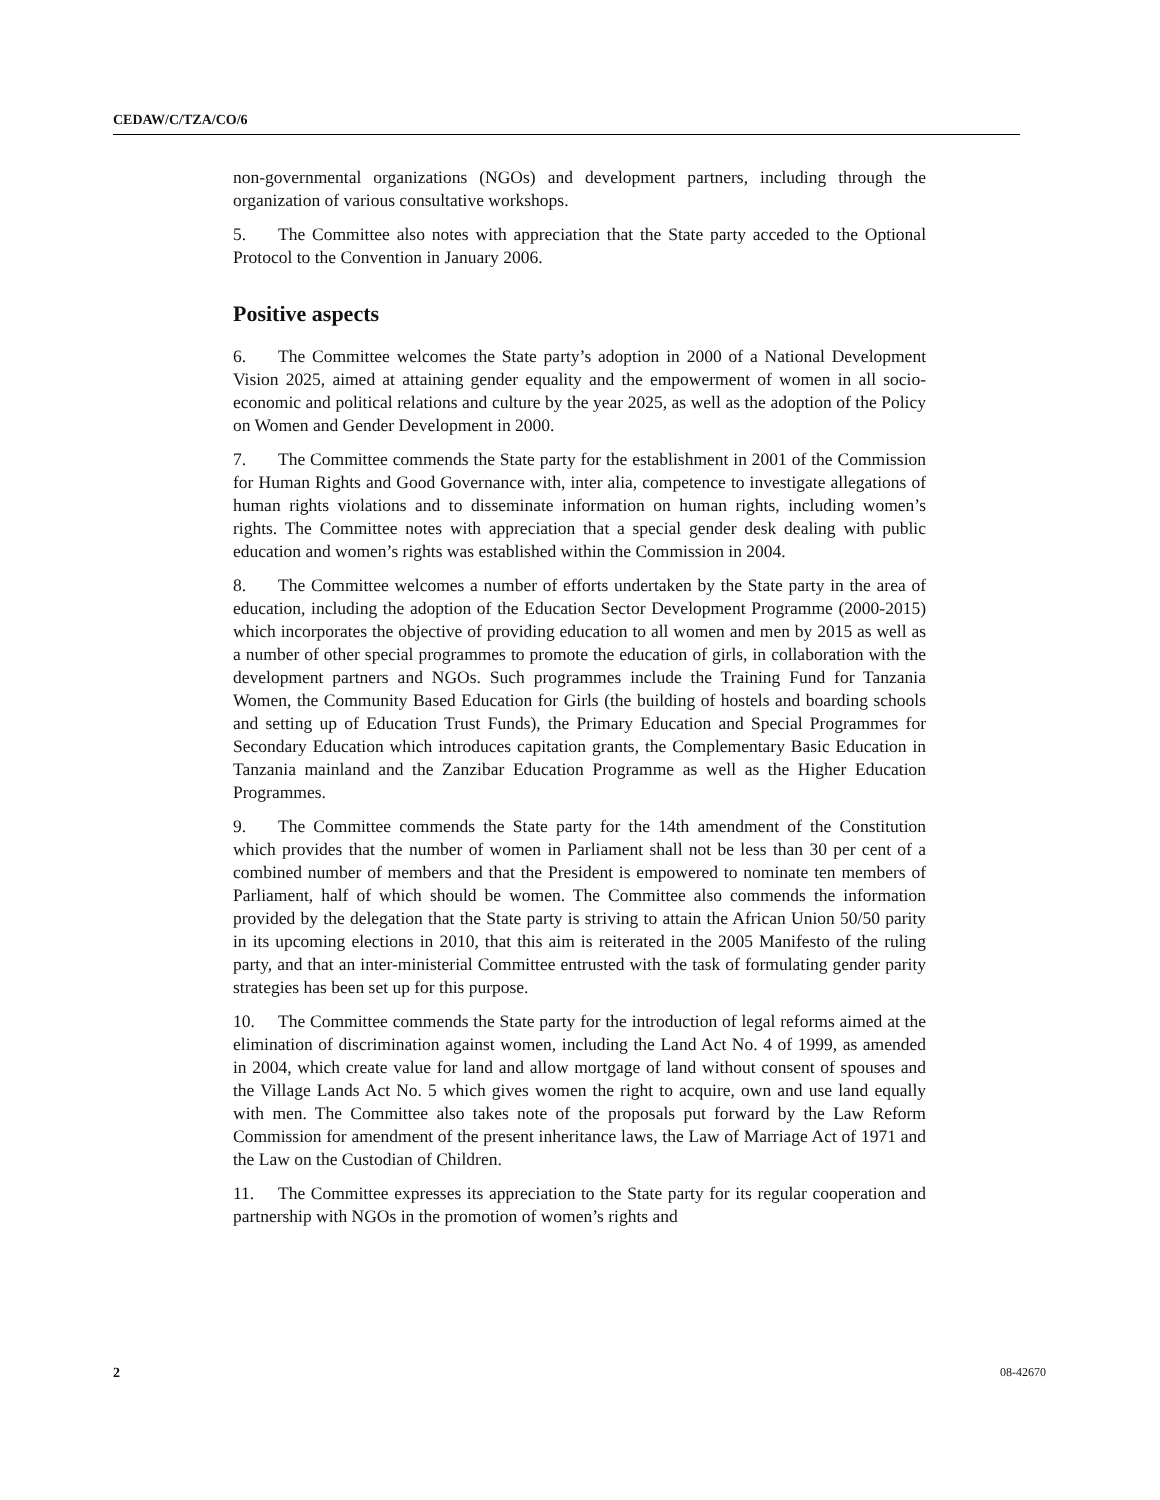CEDAW/C/TZA/CO/6
non-governmental organizations (NGOs) and development partners, including through the organization of various consultative workshops.
5. The Committee also notes with appreciation that the State party acceded to the Optional Protocol to the Convention in January 2006.
Positive aspects
6. The Committee welcomes the State party’s adoption in 2000 of a National Development Vision 2025, aimed at attaining gender equality and the empowerment of women in all socio-economic and political relations and culture by the year 2025, as well as the adoption of the Policy on Women and Gender Development in 2000.
7. The Committee commends the State party for the establishment in 2001 of the Commission for Human Rights and Good Governance with, inter alia, competence to investigate allegations of human rights violations and to disseminate information on human rights, including women’s rights. The Committee notes with appreciation that a special gender desk dealing with public education and women’s rights was established within the Commission in 2004.
8. The Committee welcomes a number of efforts undertaken by the State party in the area of education, including the adoption of the Education Sector Development Programme (2000-2015) which incorporates the objective of providing education to all women and men by 2015 as well as a number of other special programmes to promote the education of girls, in collaboration with the development partners and NGOs. Such programmes include the Training Fund for Tanzania Women, the Community Based Education for Girls (the building of hostels and boarding schools and setting up of Education Trust Funds), the Primary Education and Special Programmes for Secondary Education which introduces capitation grants, the Complementary Basic Education in Tanzania mainland and the Zanzibar Education Programme as well as the Higher Education Programmes.
9. The Committee commends the State party for the 14th amendment of the Constitution which provides that the number of women in Parliament shall not be less than 30 per cent of a combined number of members and that the President is empowered to nominate ten members of Parliament, half of which should be women. The Committee also commends the information provided by the delegation that the State party is striving to attain the African Union 50/50 parity in its upcoming elections in 2010, that this aim is reiterated in the 2005 Manifesto of the ruling party, and that an inter-ministerial Committee entrusted with the task of formulating gender parity strategies has been set up for this purpose.
10. The Committee commends the State party for the introduction of legal reforms aimed at the elimination of discrimination against women, including the Land Act No. 4 of 1999, as amended in 2004, which create value for land and allow mortgage of land without consent of spouses and the Village Lands Act No. 5 which gives women the right to acquire, own and use land equally with men. The Committee also takes note of the proposals put forward by the Law Reform Commission for amendment of the present inheritance laws, the Law of Marriage Act of 1971 and the Law on the Custodian of Children.
11. The Committee expresses its appreciation to the State party for its regular cooperation and partnership with NGOs in the promotion of women’s rights and
2 08-42670